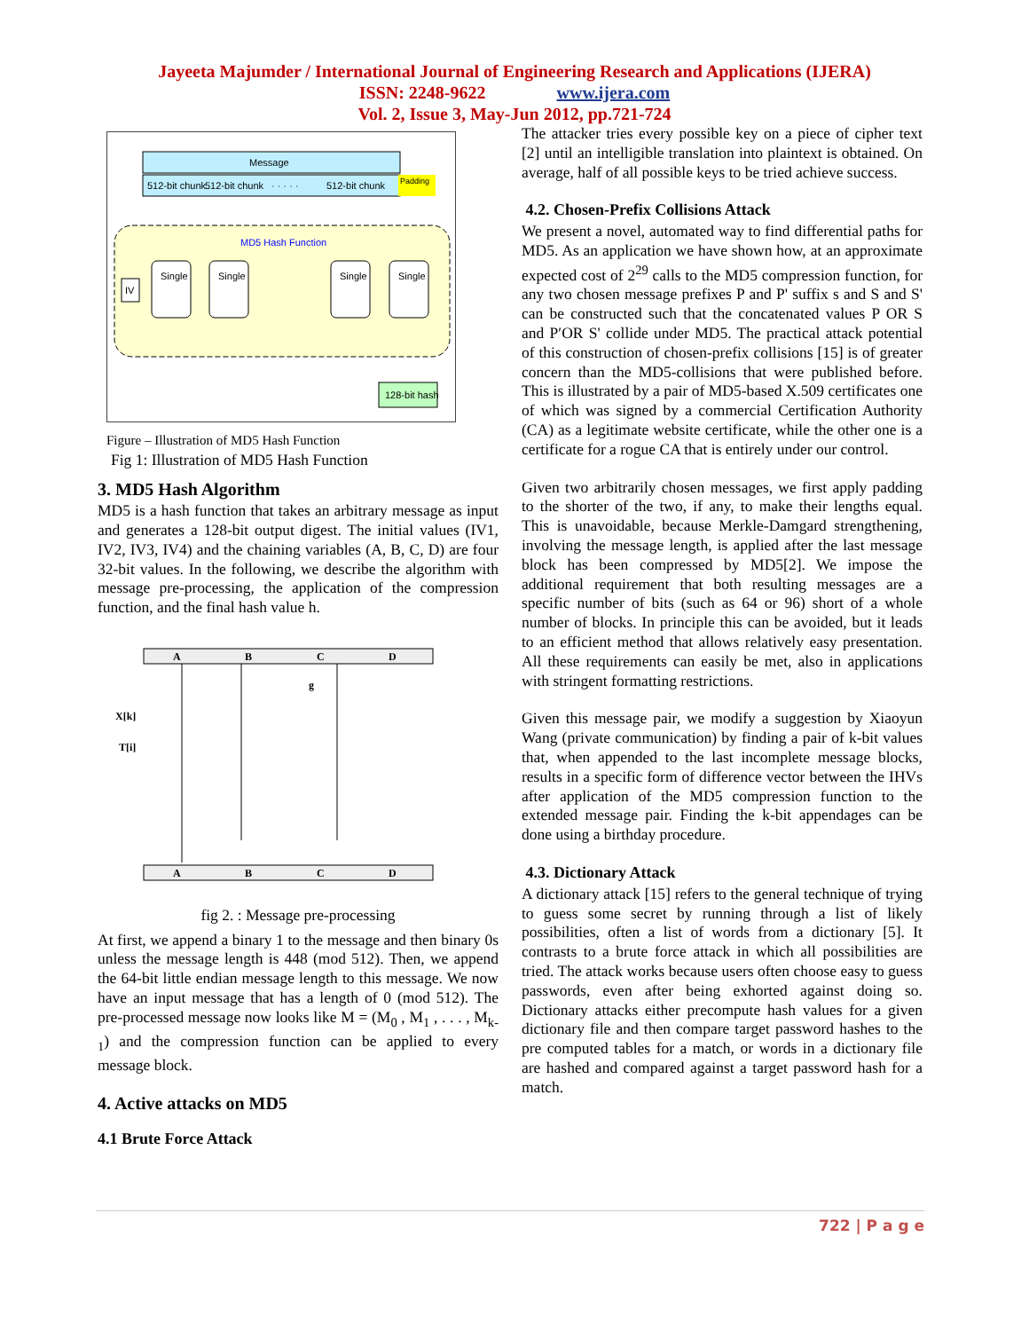Jayeeta Majumder / International Journal of Engineering Research and Applications (IJERA)
ISSN: 2248-9622 www.ijera.com
Vol. 2, Issue 3, May-Jun 2012, pp.721-724
Message
512-bit chunk
512-bit chunk
· · · · ·
512-bit chunk
Padding
MD5 Hash Function
IV
Single
Single
Single
Single
128-bit hash
Figure – Illustration of MD5 Hash Function
Fig 1: Illustration of MD5 Hash Function
3. MD5 Hash Algorithm
MD5 is a hash function that takes an arbitrary message as input and generates a 128-bit output digest. The initial values (IV1, IV2, IV3, IV4) and the chaining variables (A, B, C, D) are four 32-bit values. In the following, we describe the algorithm with message pre-processing, the application of the compression function, and the final hash value h.
A
B
C
D
X[k]
T[i]
g
A
B
C
D
fig 2. : Message pre-processing
At first, we append a binary 1 to the message and then binary 0s unless the message length is 448 (mod 512). Then, we append the 64-bit little endian message length to this message. We now have an input message that has a length of 0 (mod 512). The pre-processed message now looks like M = (M<sub>0</sub> , M<sub>1</sub> , . . . , M<sub>k-1</sub>) and the compression function can be applied to every message block.
4. Active attacks on MD5
4.1 Brute Force Attack
The attacker tries every possible key on a piece of cipher text [2] until an intelligible translation into plaintext is obtained. On average, half of all possible keys to be tried achieve success.
4.2. Chosen-Prefix Collisions Attack
We present a novel, automated way to find differential paths for MD5. As an application we have shown how, at an approximate expected cost of 2<sup>29</sup> calls to the MD5 compression function, for any two chosen message prefixes P and P' suffix s and S and S' can be constructed such that the concatenated values P OR S and P′OR S' collide under MD5. The practical attack potential of this construction of chosen-prefix collisions [15] is of greater concern than the MD5-collisions that were published before. This is illustrated by a pair of MD5-based X.509 certificates one of which was signed by a commercial Certification Authority (CA) as a legitimate website certificate, while the other one is a certificate for a rogue CA that is entirely under our control.
Given two arbitrarily chosen messages, we first apply padding to the shorter of the two, if any, to make their lengths equal. This is unavoidable, because Merkle-Damgard strengthening, involving the message length, is applied after the last message block has been compressed by MD5[2]. We impose the additional requirement that both resulting messages are a specific number of bits (such as 64 or 96) short of a whole number of blocks. In principle this can be avoided, but it leads to an efficient method that allows relatively easy presentation. All these requirements can easily be met, also in applications with stringent formatting restrictions.
Given this message pair, we modify a suggestion by Xiaoyun Wang (private communication) by finding a pair of k-bit values that, when appended to the last incomplete message blocks, results in a specific form of difference vector between the IHVs after application of the MD5 compression function to the extended message pair. Finding the k-bit appendages can be done using a birthday procedure.
4.3. Dictionary Attack
A dictionary attack [15] refers to the general technique of trying to guess some secret by running through a list of likely possibilities, often a list of words from a dictionary [5]. It contrasts to a brute force attack in which all possibilities are tried. The attack works because users often choose easy to guess passwords, even after being exhorted against doing so. Dictionary attacks either precompute hash values for a given dictionary file and then compare target password hashes to the pre computed tables for a match, or words in a dictionary file are hashed and compared against a target password hash for a match.
722 | P a g e